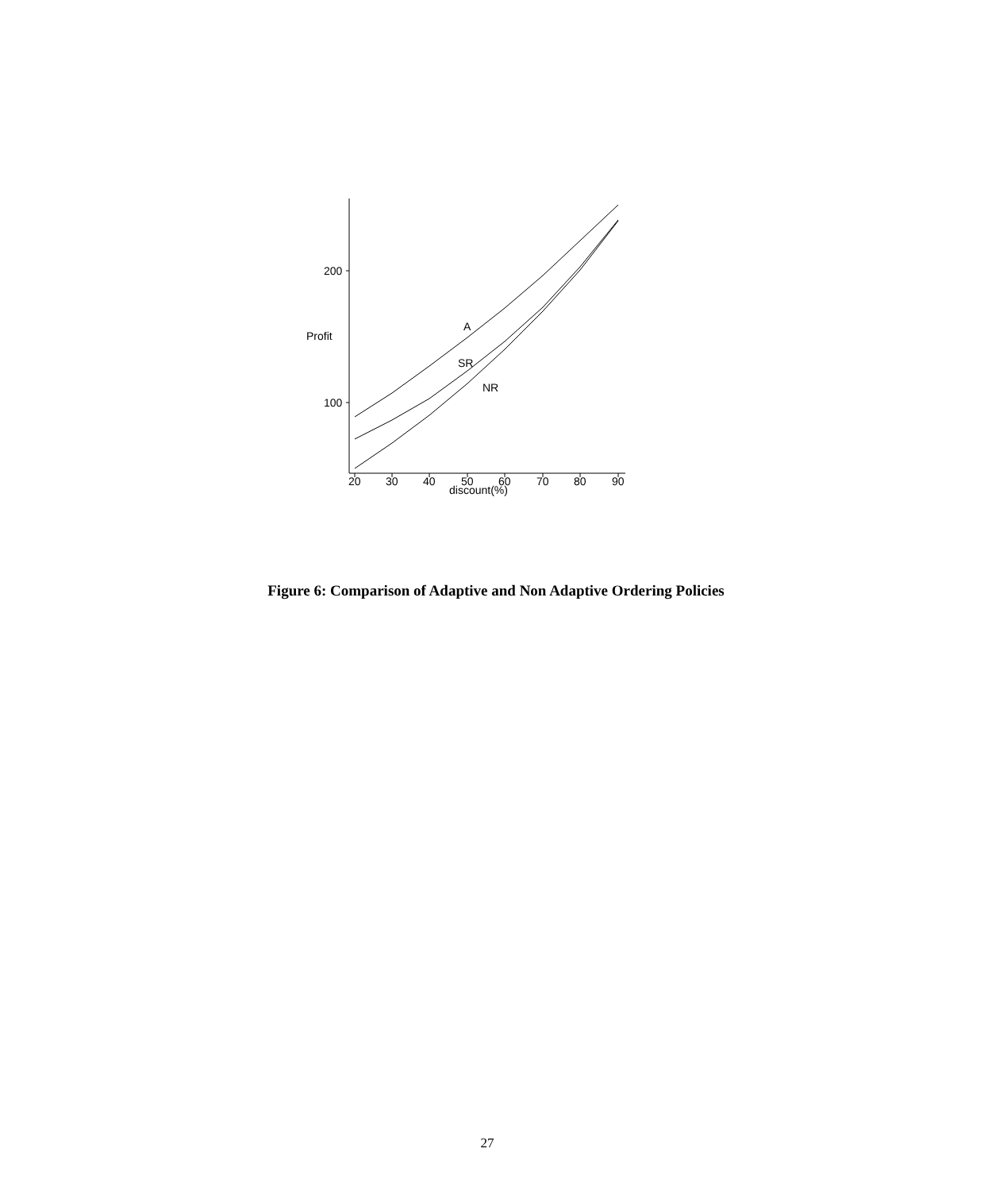200
100
Profit
20
30
40
50
60
70
80
90
discount(%)
A
SR
NR
Figure 6: Comparison of Adaptive and Non Adaptive Ordering Policies
27